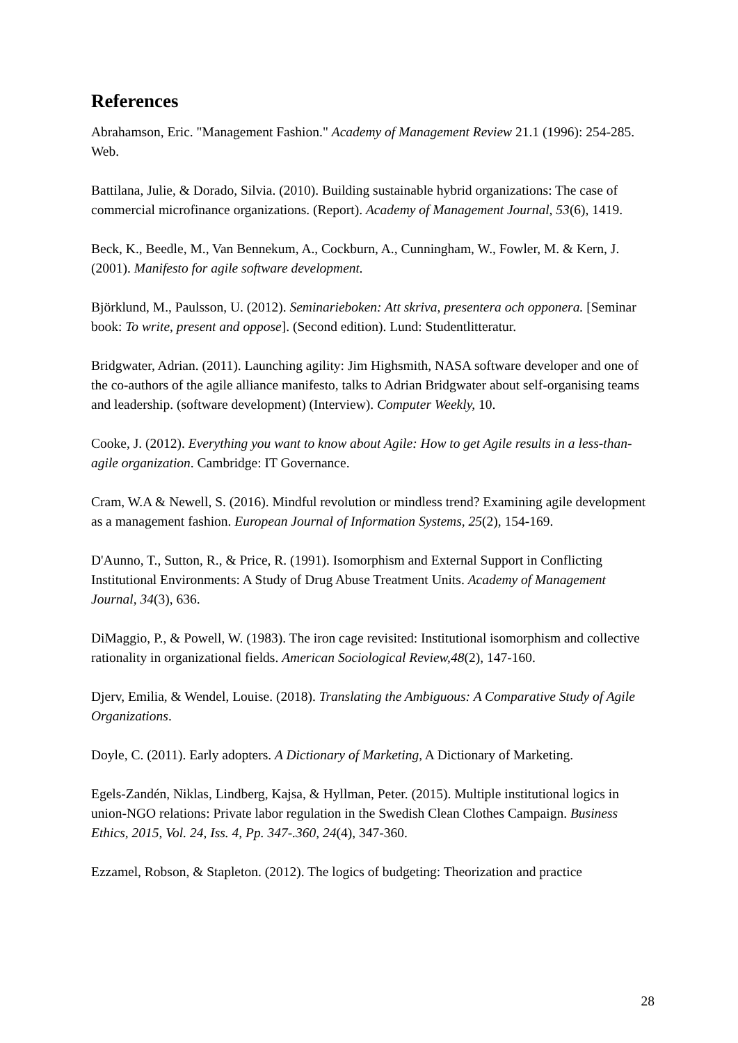References
Abrahamson, Eric. "Management Fashion." Academy of Management Review 21.1 (1996): 254-285. Web.
Battilana, Julie, & Dorado, Silvia. (2010). Building sustainable hybrid organizations: The case of commercial microfinance organizations. (Report). Academy of Management Journal, 53(6), 1419.
Beck, K., Beedle, M., Van Bennekum, A., Cockburn, A., Cunningham, W., Fowler, M. & Kern, J. (2001). Manifesto for agile software development.
Björklund, M., Paulsson, U. (2012). Seminarieboken: Att skriva, presentera och opponera. [Seminar book: To write, present and oppose]. (Second edition). Lund: Studentlitteratur.
Bridgwater, Adrian. (2011). Launching agility: Jim Highsmith, NASA software developer and one of the co-authors of the agile alliance manifesto, talks to Adrian Bridgwater about self-organising teams and leadership. (software development) (Interview). Computer Weekly, 10.
Cooke, J. (2012). Everything you want to know about Agile: How to get Agile results in a less-than-agile organization. Cambridge: IT Governance.
Cram, W.A & Newell, S. (2016). Mindful revolution or mindless trend? Examining agile development as a management fashion. European Journal of Information Systems, 25(2), 154-169.
D'Aunno, T., Sutton, R., & Price, R. (1991). Isomorphism and External Support in Conflicting Institutional Environments: A Study of Drug Abuse Treatment Units. Academy of Management Journal, 34(3), 636.
DiMaggio, P., & Powell, W. (1983). The iron cage revisited: Institutional isomorphism and collective rationality in organizational fields. American Sociological Review,48(2), 147-160.
Djerv, Emilia, & Wendel, Louise. (2018). Translating the Ambiguous: A Comparative Study of Agile Organizations.
Doyle, C. (2011). Early adopters. A Dictionary of Marketing, A Dictionary of Marketing.
Egels-Zandén, Niklas, Lindberg, Kajsa, & Hyllman, Peter. (2015). Multiple institutional logics in union-NGO relations: Private labor regulation in the Swedish Clean Clothes Campaign. Business Ethics, 2015, Vol. 24, Iss. 4, Pp. 347-.360, 24(4), 347-360.
Ezzamel, Robson, & Stapleton. (2012). The logics of budgeting: Theorization and practice
28